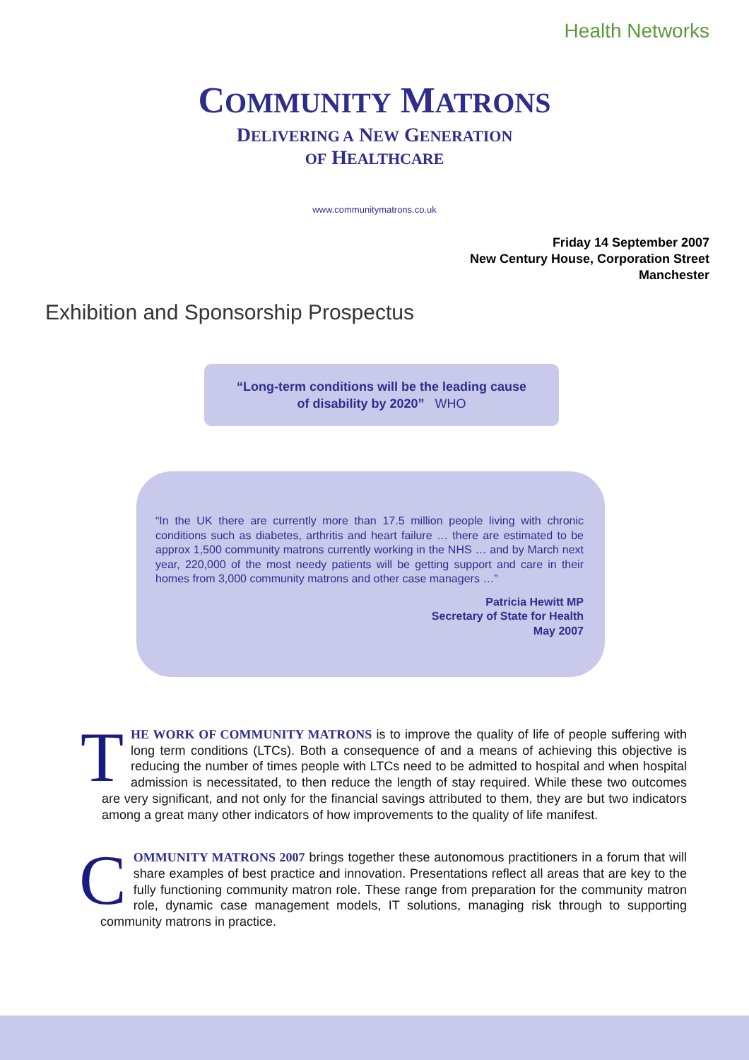Health Networks
COMMUNITY MATRONS
DELIVERING A NEW GENERATION
OF HEALTHCARE
www.communitymatrons.co.uk
Friday 14 September 2007
New Century House, Corporation Street
Manchester
Exhibition and Sponsorship Prospectus
“Long-term conditions will be the leading cause
of disability by 2020” WHO
“In the UK there are currently more than 17.5 million people living with chronic conditions such as diabetes, arthritis and heart failure … there are estimated to be approx 1,500 community matrons currently working in the NHS … and by March next year, 220,000 of the most needy patients will be getting support and care in their homes from 3,000 community matrons and other case managers …”
Patricia Hewitt MP
Secretary of State for Health
May 2007
THE WORK OF COMMUNITY MATRONS is to improve the quality of life of people suffering with long term conditions (LTCs). Both a consequence of and a means of achieving this objective is reducing the number of times people with LTCs need to be admitted to hospital and when hospital admission is necessitated, to then reduce the length of stay required. While these two outcomes are very significant, and not only for the financial savings attributed to them, they are but two indicators among a great many other indicators of how improvements to the quality of life manifest.
COMMUNITY MATRONS 2007 brings together these autonomous practitioners in a forum that will share examples of best practice and innovation. Presentations reflect all areas that are key to the fully functioning community matron role. These range from preparation for the community matron role, dynamic case management models, IT solutions, managing risk through to supporting community matrons in practice.